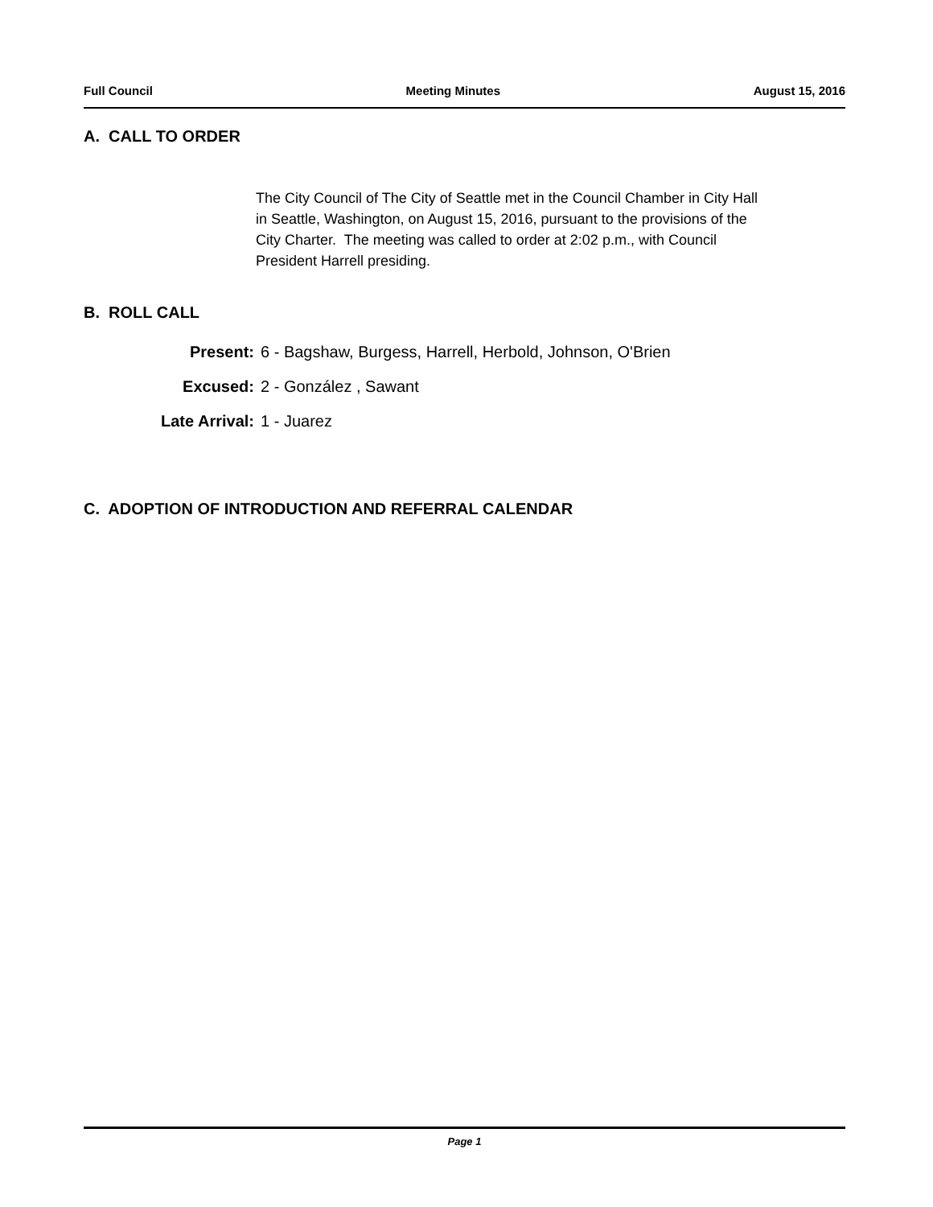Full Council Meeting Minutes August 15, 2016
A. CALL TO ORDER
The City Council of The City of Seattle met in the Council Chamber in City Hall in Seattle, Washington, on August 15, 2016, pursuant to the provisions of the City Charter. The meeting was called to order at 2:02 p.m., with Council President Harrell presiding.
B. ROLL CALL
Present: 6 - Bagshaw, Burgess, Harrell, Herbold, Johnson, O'Brien
Excused: 2 - González , Sawant
Late Arrival: 1 - Juarez
C. ADOPTION OF INTRODUCTION AND REFERRAL CALENDAR
Page 1